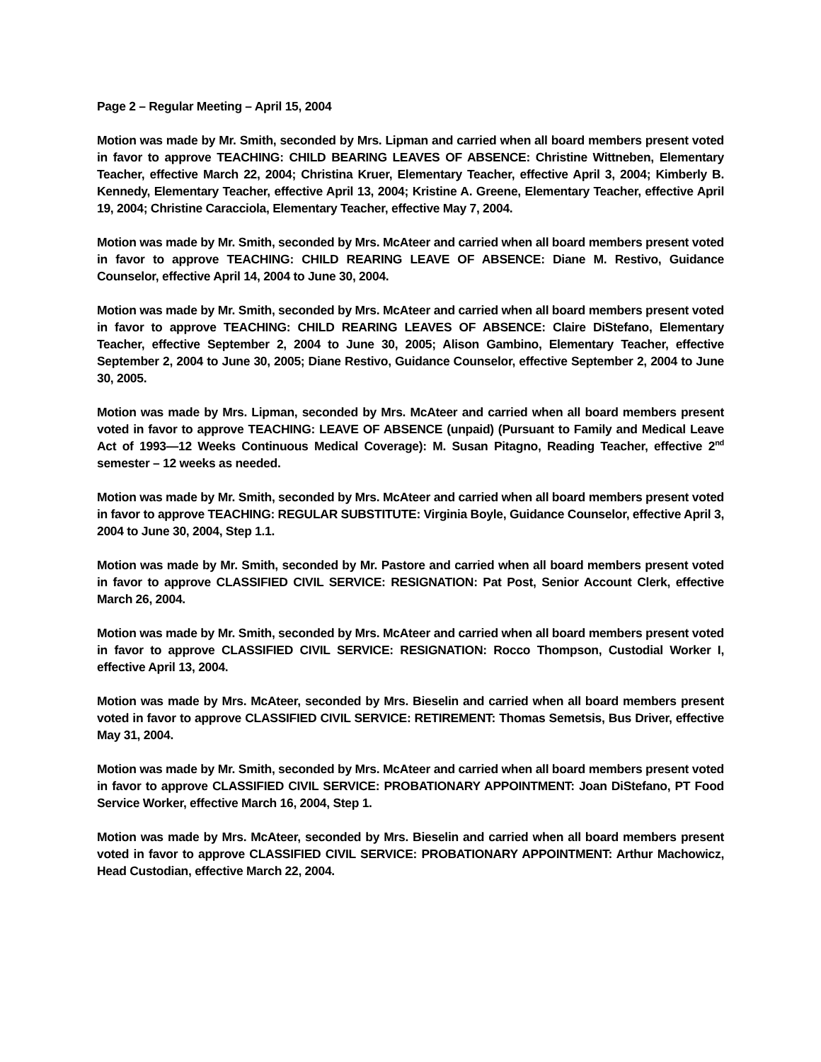Page 2 – Regular Meeting – April 15, 2004
Motion was made by Mr. Smith, seconded by Mrs. Lipman and carried when all board members present voted in favor to approve TEACHING: CHILD BEARING LEAVES OF ABSENCE: Christine Wittneben, Elementary Teacher, effective March 22, 2004; Christina Kruer, Elementary Teacher, effective April 3, 2004; Kimberly B. Kennedy, Elementary Teacher, effective April 13, 2004; Kristine A. Greene, Elementary Teacher, effective April 19, 2004; Christine Caracciola, Elementary Teacher, effective May 7, 2004.
Motion was made by Mr. Smith, seconded by Mrs. McAteer and carried when all board members present voted in favor to approve TEACHING: CHILD REARING LEAVE OF ABSENCE: Diane M. Restivo, Guidance Counselor, effective April 14, 2004 to June 30, 2004.
Motion was made by Mr. Smith, seconded by Mrs. McAteer and carried when all board members present voted in favor to approve TEACHING: CHILD REARING LEAVES OF ABSENCE: Claire DiStefano, Elementary Teacher, effective September 2, 2004 to June 30, 2005; Alison Gambino, Elementary Teacher, effective September 2, 2004 to June 30, 2005; Diane Restivo, Guidance Counselor, effective September 2, 2004 to June 30, 2005.
Motion was made by Mrs. Lipman, seconded by Mrs. McAteer and carried when all board members present voted in favor to approve TEACHING: LEAVE OF ABSENCE (unpaid) (Pursuant to Family and Medical Leave Act of 1993—12 Weeks Continuous Medical Coverage): M. Susan Pitagno, Reading Teacher, effective 2<sup>nd</sup> semester – 12 weeks as needed.
Motion was made by Mr. Smith, seconded by Mrs. McAteer and carried when all board members present voted in favor to approve TEACHING: REGULAR SUBSTITUTE: Virginia Boyle, Guidance Counselor, effective April 3, 2004 to June 30, 2004, Step 1.1.
Motion was made by Mr. Smith, seconded by Mr. Pastore and carried when all board members present voted in favor to approve CLASSIFIED CIVIL SERVICE: RESIGNATION: Pat Post, Senior Account Clerk, effective March 26, 2004.
Motion was made by Mr. Smith, seconded by Mrs. McAteer and carried when all board members present voted in favor to approve CLASSIFIED CIVIL SERVICE: RESIGNATION: Rocco Thompson, Custodial Worker I, effective April 13, 2004.
Motion was made by Mrs. McAteer, seconded by Mrs. Bieselin and carried when all board members present voted in favor to approve CLASSIFIED CIVIL SERVICE: RETIREMENT: Thomas Semetsis, Bus Driver, effective May 31, 2004.
Motion was made by Mr. Smith, seconded by Mrs. McAteer and carried when all board members present voted in favor to approve CLASSIFIED CIVIL SERVICE: PROBATIONARY APPOINTMENT: Joan DiStefano, PT Food Service Worker, effective March 16, 2004, Step 1.
Motion was made by Mrs. McAteer, seconded by Mrs. Bieselin and carried when all board members present voted in favor to approve CLASSIFIED CIVIL SERVICE: PROBATIONARY APPOINTMENT: Arthur Machowicz, Head Custodian, effective March 22, 2004.